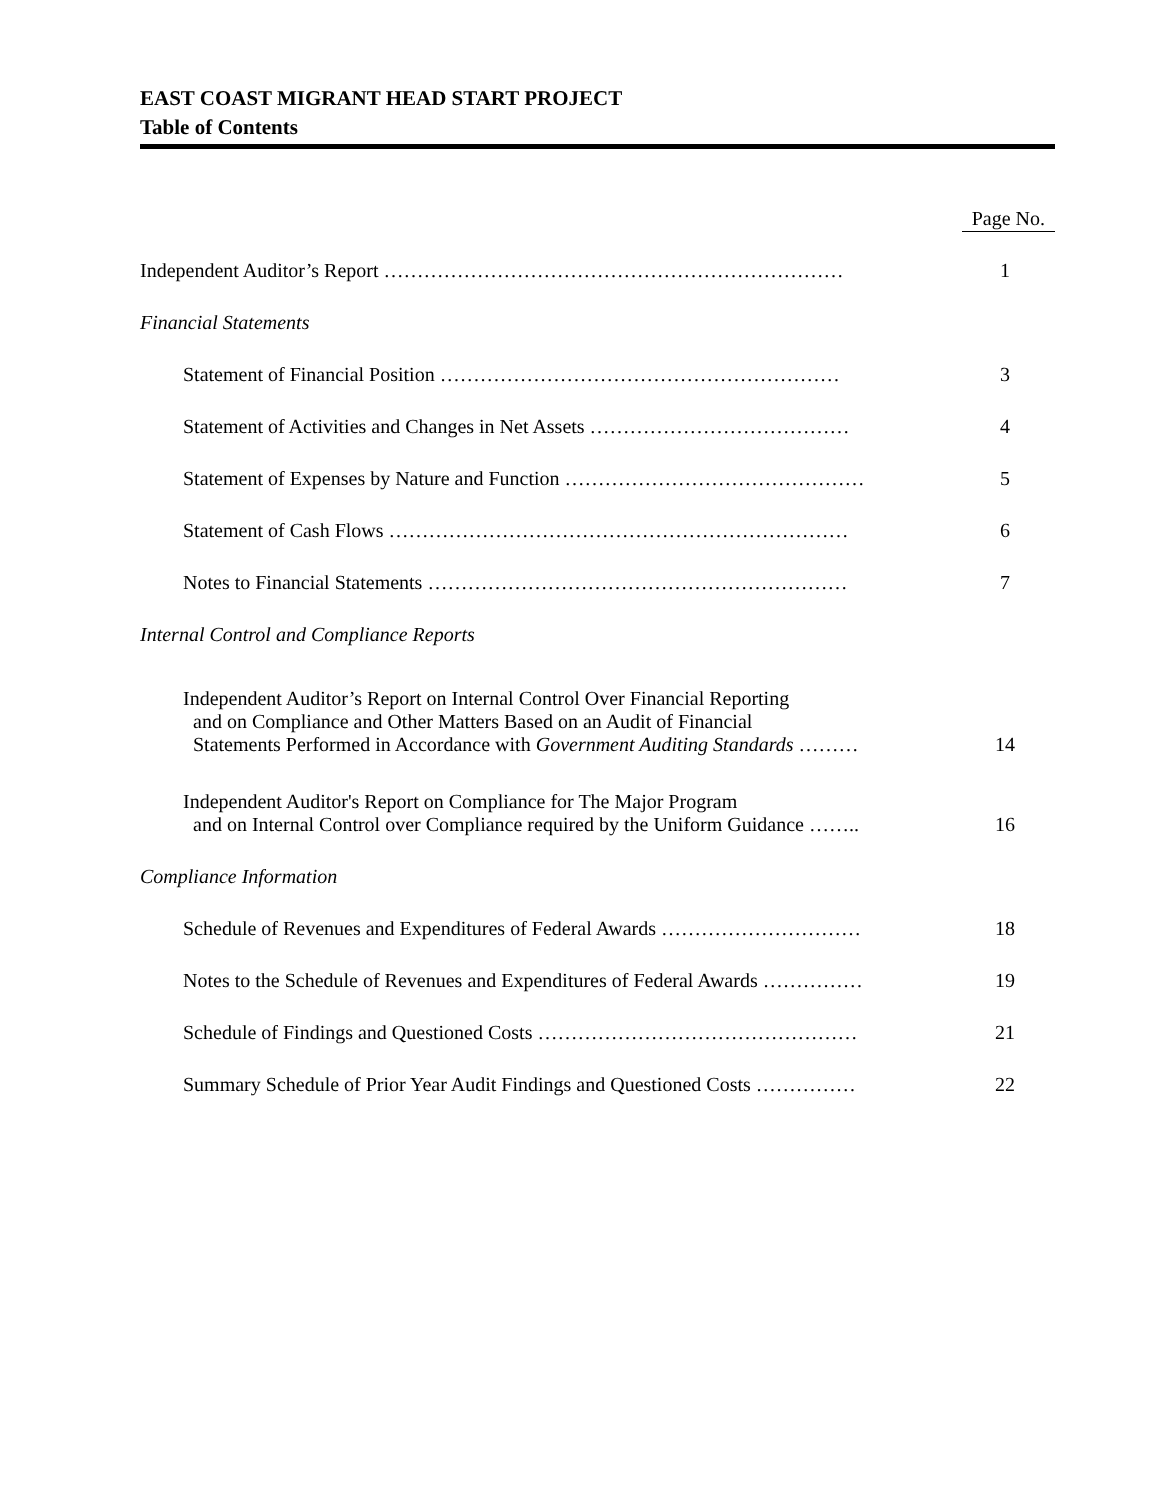EAST COAST MIGRANT HEAD START PROJECT
Table of Contents
| | Page No. |
| Independent Auditor’s Report …………………………………………………………… | 1 |
| Financial Statements | |
| Statement of Financial Position …………………………………………………… | 3 |
| Statement of Activities and Changes in Net Assets ………………………………… | 4 |
| Statement of Expenses by Nature and Function ……………………………………… | 5 |
| Statement of Cash Flows …………………………………………………………… | 6 |
| Notes to Financial Statements ……………………………………………………… | 7 |
| Internal Control and Compliance Reports | |
| Independent Auditor’s Report on Internal Control Over Financial Reporting and on Compliance and Other Matters Based on an Audit of Financial Statements Performed in Accordance with Government Auditing Standards ……… | 14 |
| Independent Auditor's Report on Compliance for The Major Program and on Internal Control over Compliance required by the Uniform Guidance …….. | 16 |
| Compliance Information | |
| Schedule of Revenues and Expenditures of Federal Awards ………………………… | 18 |
| Notes to the Schedule of Revenues and Expenditures of Federal Awards …………… | 19 |
| Schedule of Findings and Questioned Costs ………………………………………… | 21 |
| Summary Schedule of Prior Year Audit Findings and Questioned Costs …………… | 22 |